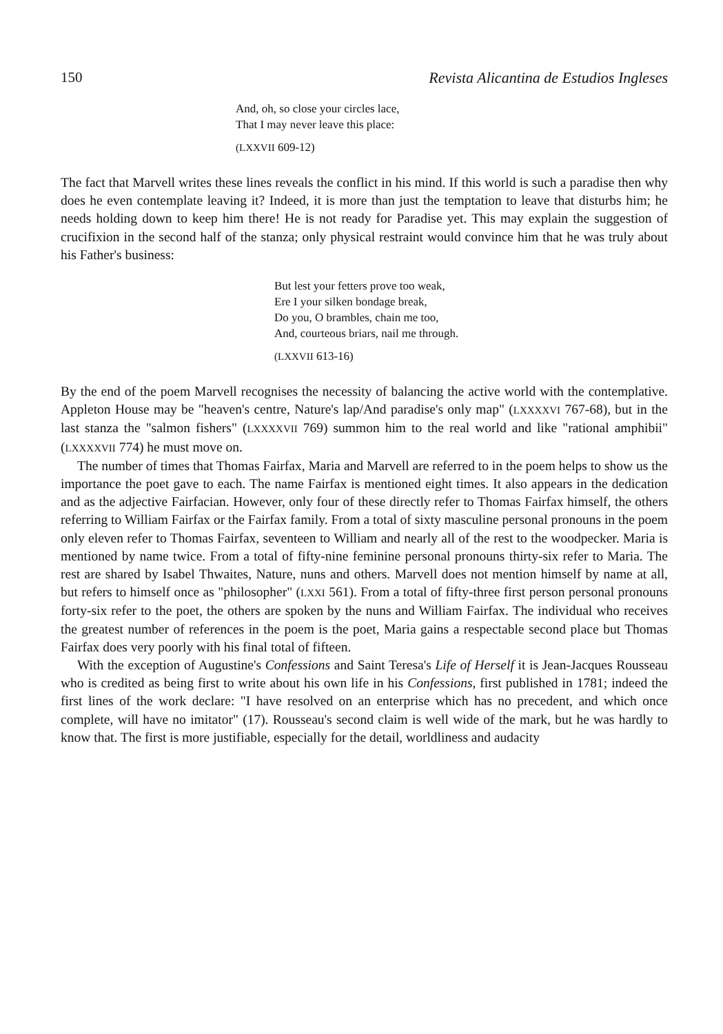150 Revista Alicantina de Estudios Ingleses
And, oh, so close your circles lace,
That I may never leave this place:
(LXXVII 609-12)
The fact that Marvell writes these lines reveals the conflict in his mind. If this world is such a paradise then why does he even contemplate leaving it? Indeed, it is more than just the temptation to leave that disturbs him; he needs holding down to keep him there! He is not ready for Paradise yet. This may explain the suggestion of crucifixion in the second half of the stanza; only physical restraint would convince him that he was truly about his Father's business:
But lest your fetters prove too weak,
Ere I your silken bondage break,
Do you, O brambles, chain me too,
And, courteous briars, nail me through.
(LXXVII 613-16)
By the end of the poem Marvell recognises the necessity of balancing the active world with the contemplative. Appleton House may be "heaven's centre, Nature's lap/And paradise's only map" (LXXXXVI 767-68), but in the last stanza the "salmon fishers" (LXXXXVII 769) summon him to the real world and like "rational amphibii" (LXXXXVII 774) he must move on.
The number of times that Thomas Fairfax, Maria and Marvell are referred to in the poem helps to show us the importance the poet gave to each. The name Fairfax is mentioned eight times. It also appears in the dedication and as the adjective Fairfacian. However, only four of these directly refer to Thomas Fairfax himself, the others referring to William Fairfax or the Fairfax family. From a total of sixty masculine personal pronouns in the poem only eleven refer to Thomas Fairfax, seventeen to William and nearly all of the rest to the woodpecker. Maria is mentioned by name twice. From a total of fifty-nine feminine personal pronouns thirty-six refer to Maria. The rest are shared by Isabel Thwaites, Nature, nuns and others. Marvell does not mention himself by name at all, but refers to himself once as "philosopher" (LXXI 561). From a total of fifty-three first person personal pronouns forty-six refer to the poet, the others are spoken by the nuns and William Fairfax. The individual who receives the greatest number of references in the poem is the poet, Maria gains a respectable second place but Thomas Fairfax does very poorly with his final total of fifteen.
With the exception of Augustine's Confessions and Saint Teresa's Life of Herself it is Jean-Jacques Rousseau who is credited as being first to write about his own life in his Confessions, first published in 1781; indeed the first lines of the work declare: "I have resolved on an enterprise which has no precedent, and which once complete, will have no imitator" (17). Rousseau's second claim is well wide of the mark, but he was hardly to know that. The first is more justifiable, especially for the detail, worldliness and audacity